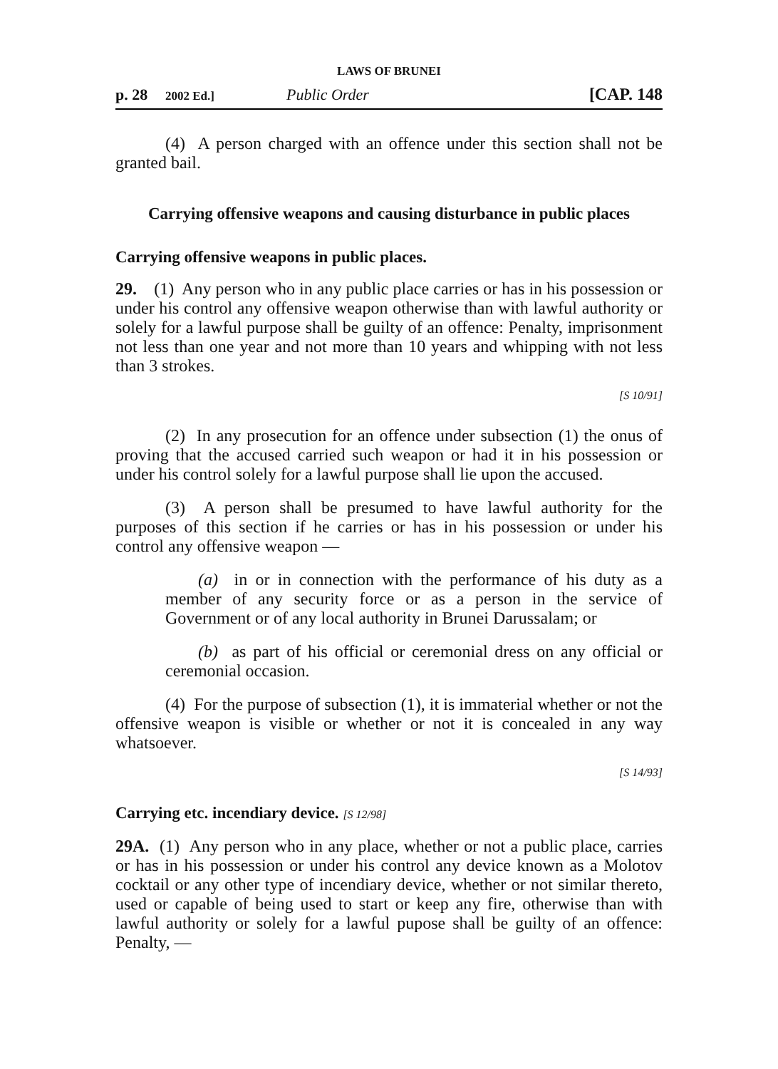LAWS OF BRUNEI
p. 28 2002 Ed.] Public Order [CAP. 148
(4) A person charged with an offence under this section shall not be granted bail.
Carrying offensive weapons and causing disturbance in public places
Carrying offensive weapons in public places.
29. (1) Any person who in any public place carries or has in his possession or under his control any offensive weapon otherwise than with lawful authority or solely for a lawful purpose shall be guilty of an offence: Penalty, imprisonment not less than one year and not more than 10 years and whipping with not less than 3 strokes.
[S 10/91]
(2) In any prosecution for an offence under subsection (1) the onus of proving that the accused carried such weapon or had it in his possession or under his control solely for a lawful purpose shall lie upon the accused.
(3) A person shall be presumed to have lawful authority for the purposes of this section if he carries or has in his possession or under his control any offensive weapon —
(a) in or in connection with the performance of his duty as a member of any security force or as a person in the service of Government or of any local authority in Brunei Darussalam; or
(b) as part of his official or ceremonial dress on any official or ceremonial occasion.
(4) For the purpose of subsection (1), it is immaterial whether or not the offensive weapon is visible or whether or not it is concealed in any way whatsoever.
[S 14/93]
Carrying etc. incendiary device. [S 12/98]
29A. (1) Any person who in any place, whether or not a public place, carries or has in his possession or under his control any device known as a Molotov cocktail or any other type of incendiary device, whether or not similar thereto, used or capable of being used to start or keep any fire, otherwise than with lawful authority or solely for a lawful pupose shall be guilty of an offence: Penalty, —